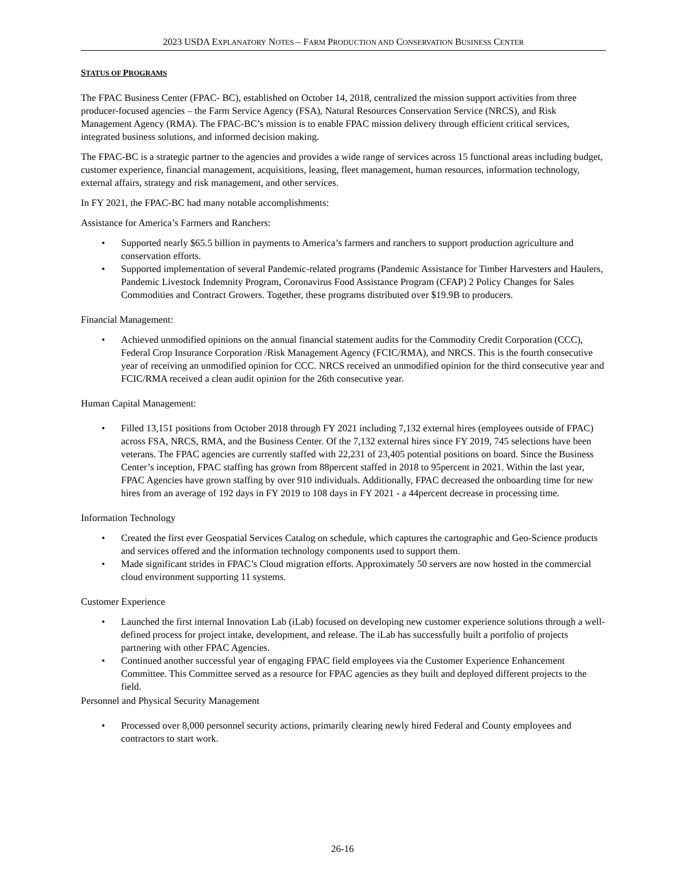2023 USDA EXPLANATORY NOTES – FARM PRODUCTION AND CONSERVATION BUSINESS CENTER
STATUS OF PROGRAMS
The FPAC Business Center (FPAC- BC), established on October 14, 2018, centralized the mission support activities from three producer-focused agencies – the Farm Service Agency (FSA), Natural Resources Conservation Service (NRCS), and Risk Management Agency (RMA). The FPAC-BC’s mission is to enable FPAC mission delivery through efficient critical services, integrated business solutions, and informed decision making.
The FPAC-BC is a strategic partner to the agencies and provides a wide range of services across 15 functional areas including budget, customer experience, financial management, acquisitions, leasing, fleet management, human resources, information technology, external affairs, strategy and risk management, and other services.
In FY 2021, the FPAC-BC had many notable accomplishments:
Assistance for America’s Farmers and Ranchers:
• Supported nearly $65.5 billion in payments to America’s farmers and ranchers to support production agriculture and conservation efforts.
• Supported implementation of several Pandemic-related programs (Pandemic Assistance for Timber Harvesters and Haulers, Pandemic Livestock Indemnity Program, Coronavirus Food Assistance Program (CFAP) 2 Policy Changes for Sales Commodities and Contract Growers. Together, these programs distributed over $19.9B to producers.
Financial Management:
• Achieved unmodified opinions on the annual financial statement audits for the Commodity Credit Corporation (CCC), Federal Crop Insurance Corporation /Risk Management Agency (FCIC/RMA), and NRCS. This is the fourth consecutive year of receiving an unmodified opinion for CCC. NRCS received an unmodified opinion for the third consecutive year and FCIC/RMA received a clean audit opinion for the 26th consecutive year.
Human Capital Management:
• Filled 13,151 positions from October 2018 through FY 2021 including 7,132 external hires (employees outside of FPAC) across FSA, NRCS, RMA, and the Business Center. Of the 7,132 external hires since FY 2019, 745 selections have been veterans. The FPAC agencies are currently staffed with 22,231 of 23,405 potential positions on board. Since the Business Center’s inception, FPAC staffing has grown from 88percent staffed in 2018 to 95percent in 2021. Within the last year, FPAC Agencies have grown staffing by over 910 individuals. Additionally, FPAC decreased the onboarding time for new hires from an average of 192 days in FY 2019 to 108 days in FY 2021 - a 44percent decrease in processing time.
Information Technology
• Created the first ever Geospatial Services Catalog on schedule, which captures the cartographic and Geo-Science products and services offered and the information technology components used to support them.
• Made significant strides in FPAC’s Cloud migration efforts. Approximately 50 servers are now hosted in the commercial cloud environment supporting 11 systems.
Customer Experience
• Launched the first internal Innovation Lab (iLab) focused on developing new customer experience solutions through a well-defined process for project intake, development, and release. The iLab has successfully built a portfolio of projects partnering with other FPAC Agencies.
• Continued another successful year of engaging FPAC field employees via the Customer Experience Enhancement Committee. This Committee served as a resource for FPAC agencies as they built and deployed different projects to the field.
Personnel and Physical Security Management
• Processed over 8,000 personnel security actions, primarily clearing newly hired Federal and County employees and contractors to start work.
26-16